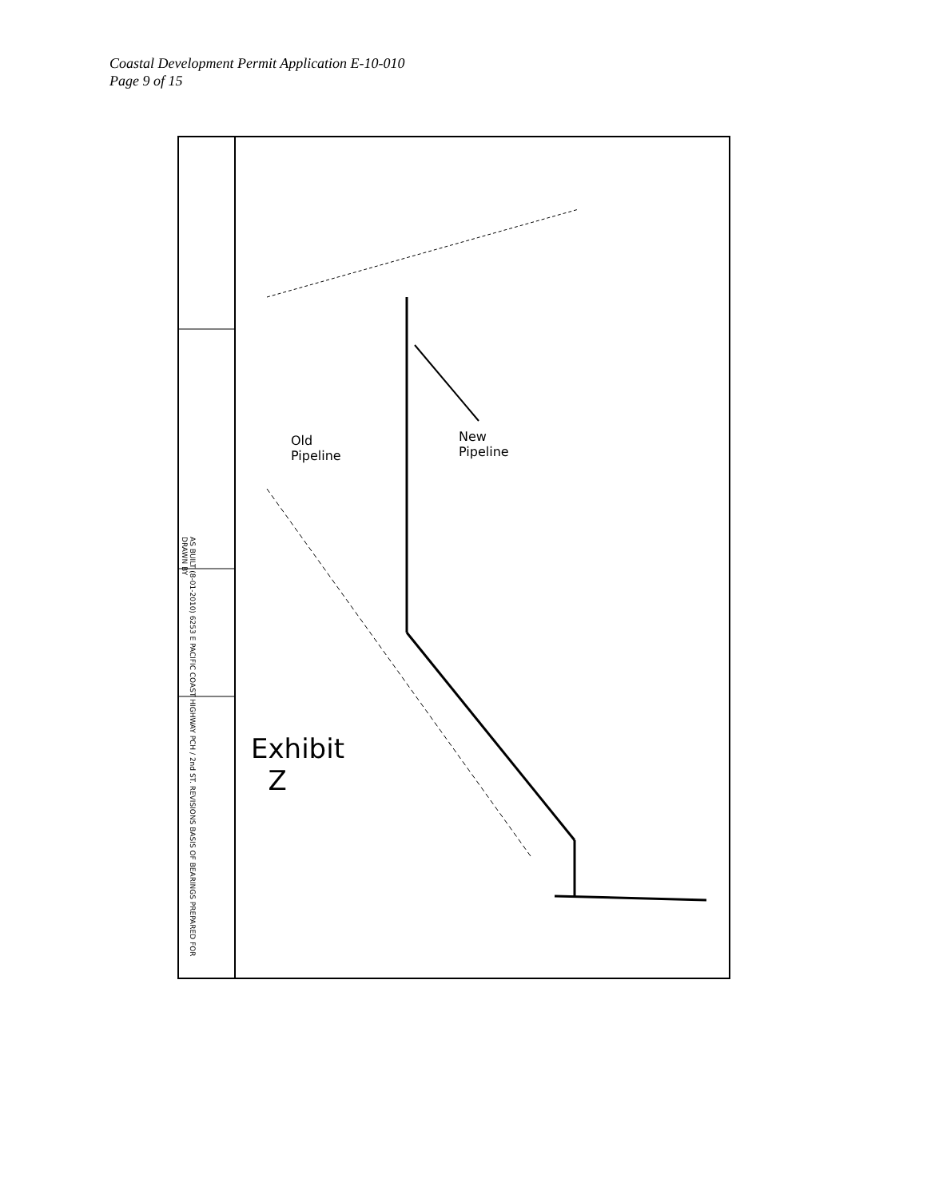Coastal Development Permit Application E-10-010
Page 9 of 15
Old
Pipeline
New
Pipeline
Exhibit
Z
AS BUILT (8-01-2010) 6253 E PACIFIC COAST HIGHWAY PCH / 2nd ST. REVISIONS BASIS OF BEARINGS PREPARED FOR DRAWN BY